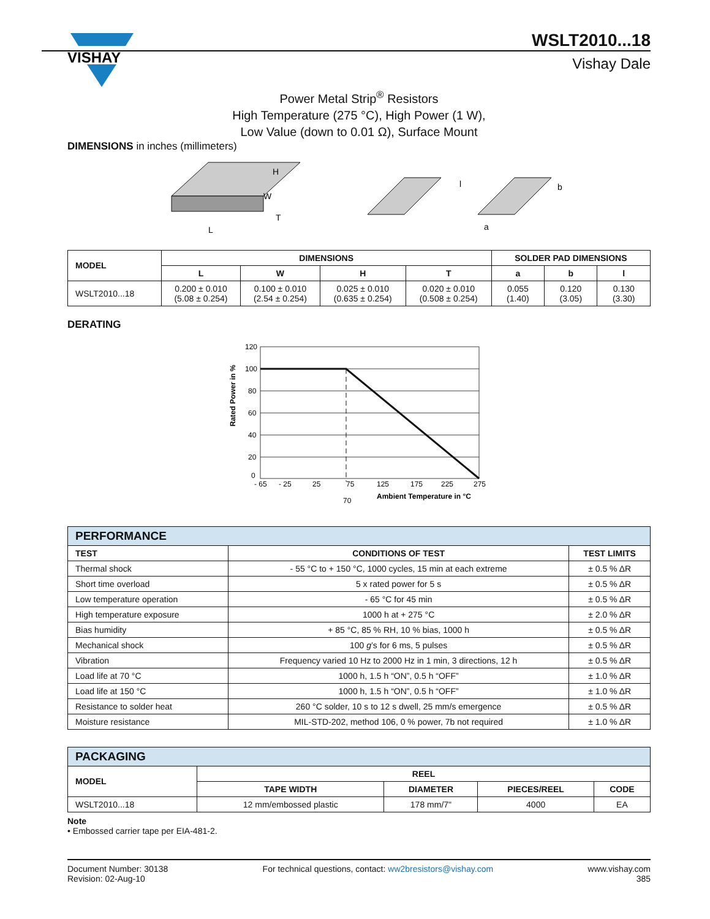VISHAY
WSLT2010...18
Vishay Dale
Power Metal Strip<sup>®</sup> Resistors
High Temperature (275 °C), High Power (1 W),
Low Value (down to 0.01 Ω), Surface Mount
DIMENSIONS in inches (millimeters)
L
H
W
T
l
b
a
| MODEL | DIMENSIONS | | | | SOLDER PAD DIMENSIONS | | |
| --- | --- | --- | --- | --- | --- | --- | --- |
| | L | W | H | T | a | b | l |
| WSLT2010...18 | 0.200 ± 0.010 (5.08 ± 0.254) | 0.100 ± 0.010 (2.54 ± 0.254) | 0.025 ± 0.010 (0.635 ± 0.254) | 0.020 ± 0.010 (0.508 ± 0.254) | 0.055 (1.40) | 0.120 (3.05) | 0.130 (3.30) |
DERATING
120
100
80
60
40
20
0
- 65
- 25
25
75
125
175
225
275
70
Ambient Temperature in °C
Rated Power in %
| PERFORMANCE | | |
| TEST | CONDITIONS OF TEST | TEST LIMITS |
| Thermal shock | - 55 °C to + 150 °C, 1000 cycles, 15 min at each extreme | ± 0.5 % ΔR |
| Short time overload | 5 x rated power for 5 s | ± 0.5 % ΔR |
| Low temperature operation | - 65 °C for 45 min | ± 0.5 % ΔR |
| High temperature exposure | 1000 h at + 275 °C | ± 2.0 % ΔR |
| Bias humidity | + 85 °C, 85 % RH, 10 % bias, 1000 h | ± 0.5 % ΔR |
| Mechanical shock | 100 g ’s for 6 ms, 5 pulses | ± 0.5 % ΔR |
| Vibration | Frequency varied 10 Hz to 2000 Hz in 1 min, 3 directions, 12 h | ± 0.5 % ΔR |
| Load life at 70 °C | 1000 h, 1.5 h “ON”, 0.5 h “OFF” | ± 1.0 % ΔR |
| Load life at 150 °C | 1000 h, 1.5 h “ON”, 0.5 h “OFF” | ± 1.0 % ΔR |
| Resistance to solder heat | 260 °C solder, 10 s to 12 s dwell, 25 mm/s emergence | ± 0.5 % ΔR |
| Moisture resistance | MIL-STD-202, method 106, 0 % power, 7b not required | ± 1.0 % ΔR |
| PACKAGING | | | | |
| MODEL | REEL | | | |
| | TAPE WIDTH | DIAMETER | PIECES/REEL | CODE |
| WSLT2010...18 | 12 mm/embossed plastic | 178 mm/7" | 4000 | EA |
Note
• Embossed carrier tape per EIA-481-2.
Document Number: 30138
Revision: 02-Aug-10
For technical questions, contact: ww2bresistors@vishay.com
www.vishay.com
385